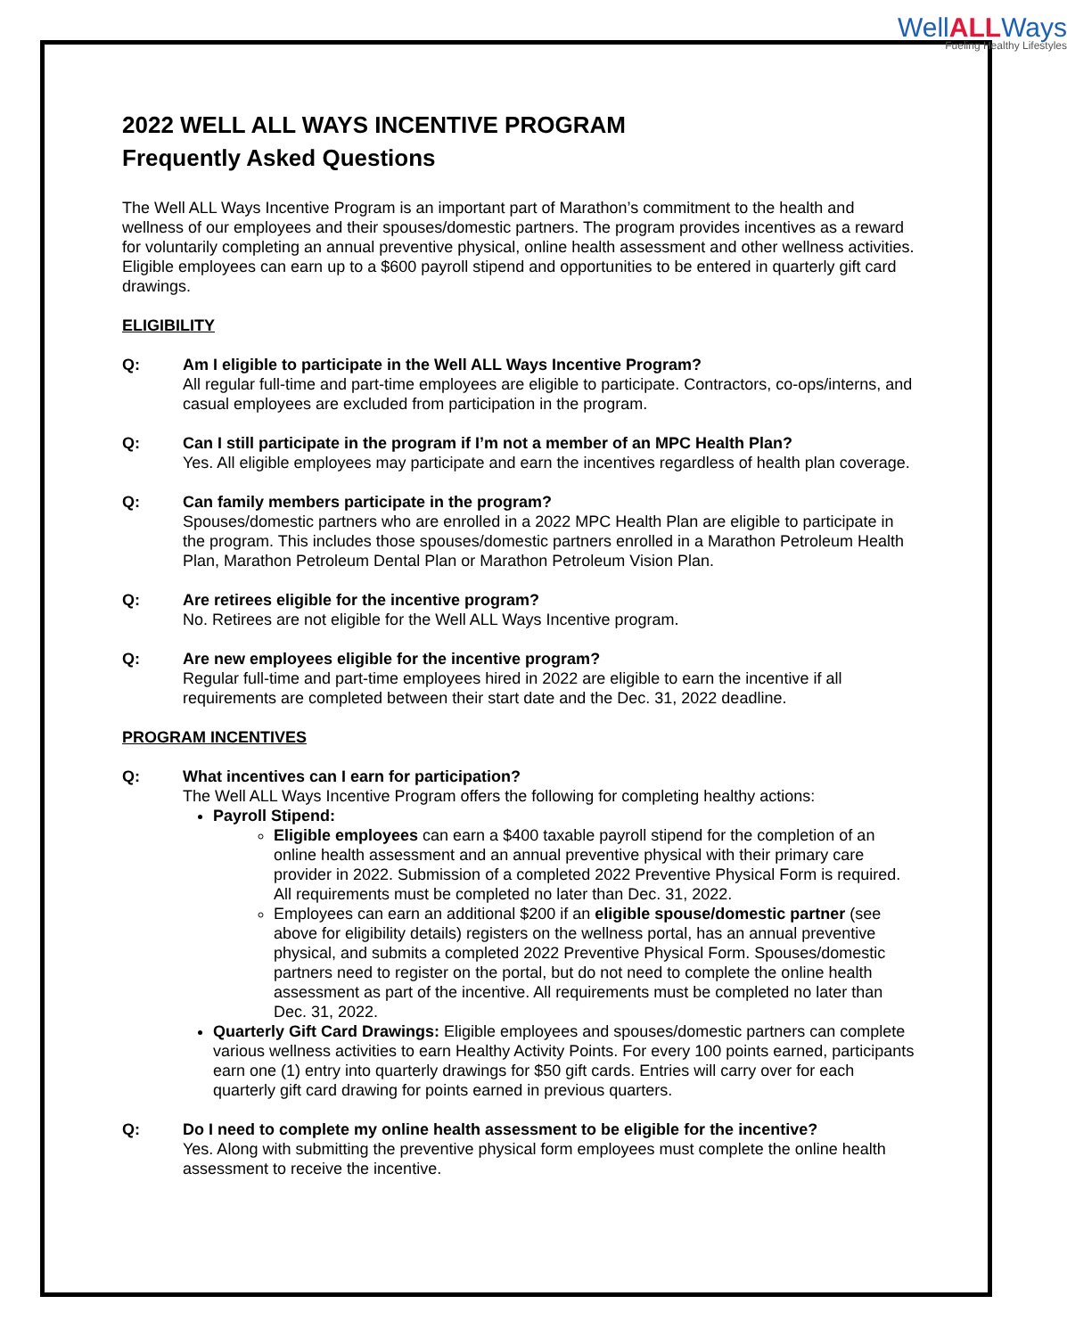WellALLWays
Fueling Healthy Lifestyles
2022 WELL ALL WAYS INCENTIVE PROGRAM
Frequently Asked Questions
The Well ALL Ways Incentive Program is an important part of Marathon’s commitment to the health and wellness of our employees and their spouses/domestic partners. The program provides incentives as a reward for voluntarily completing an annual preventive physical, online health assessment and other wellness activities. Eligible employees can earn up to a $600 payroll stipend and opportunities to be entered in quarterly gift card drawings.
ELIGIBILITY
Q: Am I eligible to participate in the Well ALL Ways Incentive Program?
All regular full-time and part-time employees are eligible to participate. Contractors, co-ops/interns, and casual employees are excluded from participation in the program.
Q: Can I still participate in the program if I’m not a member of an MPC Health Plan?
Yes. All eligible employees may participate and earn the incentives regardless of health plan coverage.
Q: Can family members participate in the program?
Spouses/domestic partners who are enrolled in a 2022 MPC Health Plan are eligible to participate in the program. This includes those spouses/domestic partners enrolled in a Marathon Petroleum Health Plan, Marathon Petroleum Dental Plan or Marathon Petroleum Vision Plan.
Q: Are retirees eligible for the incentive program?
No. Retirees are not eligible for the Well ALL Ways Incentive program.
Q: Are new employees eligible for the incentive program?
Regular full-time and part-time employees hired in 2022 are eligible to earn the incentive if all requirements are completed between their start date and the Dec. 31, 2022 deadline.
PROGRAM INCENTIVES
Q: What incentives can I earn for participation?
The Well ALL Ways Incentive Program offers the following for completing healthy actions:
Payroll Stipend:
Eligible employees can earn a $400 taxable payroll stipend for the completion of an online health assessment and an annual preventive physical with their primary care provider in 2022. Submission of a completed 2022 Preventive Physical Form is required. All requirements must be completed no later than Dec. 31, 2022.
Employees can earn an additional $200 if an eligible spouse/domestic partner (see above for eligibility details) registers on the wellness portal, has an annual preventive physical, and submits a completed 2022 Preventive Physical Form. Spouses/domestic partners need to register on the portal, but do not need to complete the online health assessment as part of the incentive. All requirements must be completed no later than Dec. 31, 2022.
Quarterly Gift Card Drawings: Eligible employees and spouses/domestic partners can complete various wellness activities to earn Healthy Activity Points. For every 100 points earned, participants earn one (1) entry into quarterly drawings for $50 gift cards. Entries will carry over for each quarterly gift card drawing for points earned in previous quarters.
Q: Do I need to complete my online health assessment to be eligible for the incentive?
Yes. Along with submitting the preventive physical form employees must complete the online health assessment to receive the incentive.